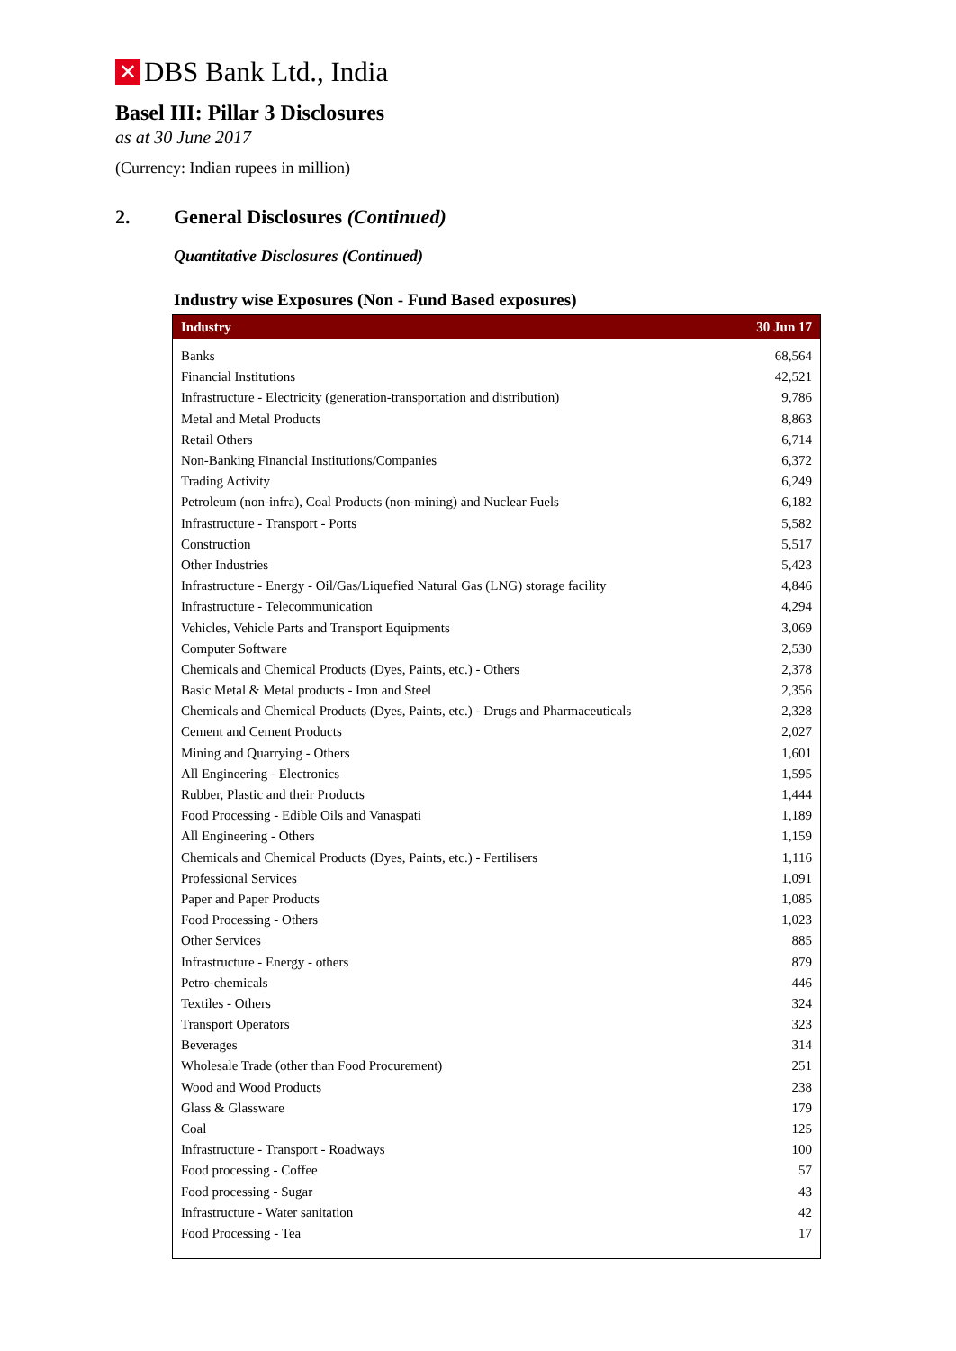✕
DBS Bank Ltd., India
Basel III: Pillar 3 Disclosures
as at 30 June 2017
(Currency: Indian rupees in million)
2. General Disclosures (Continued)
Quantitative Disclosures (Continued)
Industry wise Exposures (Non - Fund Based exposures)
| Industry | 30 Jun 17 |
| --- | --- |
| Banks | 68,564 |
| Financial Institutions | 42,521 |
| Infrastructure - Electricity (generation-transportation and distribution) | 9,786 |
| Metal and Metal Products | 8,863 |
| Retail Others | 6,714 |
| Non-Banking Financial Institutions/Companies | 6,372 |
| Trading Activity | 6,249 |
| Petroleum (non-infra), Coal Products (non-mining) and Nuclear Fuels | 6,182 |
| Infrastructure - Transport - Ports | 5,582 |
| Construction | 5,517 |
| Other Industries | 5,423 |
| Infrastructure - Energy - Oil/Gas/Liquefied Natural Gas (LNG) storage facility | 4,846 |
| Infrastructure - Telecommunication | 4,294 |
| Vehicles, Vehicle Parts and Transport Equipments | 3,069 |
| Computer Software | 2,530 |
| Chemicals and Chemical Products (Dyes, Paints, etc.) - Others | 2,378 |
| Basic Metal & Metal products - Iron and Steel | 2,356 |
| Chemicals and Chemical Products (Dyes, Paints, etc.) - Drugs and Pharmaceuticals | 2,328 |
| Cement and Cement Products | 2,027 |
| Mining and Quarrying - Others | 1,601 |
| All Engineering - Electronics | 1,595 |
| Rubber, Plastic and their Products | 1,444 |
| Food Processing - Edible Oils and Vanaspati | 1,189 |
| All Engineering - Others | 1,159 |
| Chemicals and Chemical Products (Dyes, Paints, etc.) - Fertilisers | 1,116 |
| Professional Services | 1,091 |
| Paper and Paper Products | 1,085 |
| Food Processing - Others | 1,023 |
| Other Services | 885 |
| Infrastructure - Energy - others | 879 |
| Petro-chemicals | 446 |
| Textiles - Others | 324 |
| Transport Operators | 323 |
| Beverages | 314 |
| Wholesale Trade (other than Food Procurement) | 251 |
| Wood and Wood Products | 238 |
| Glass & Glassware | 179 |
| Coal | 125 |
| Infrastructure - Transport - Roadways | 100 |
| Food processing - Coffee | 57 |
| Food processing - Sugar | 43 |
| Infrastructure - Water sanitation | 42 |
| Food Processing - Tea | 17 |